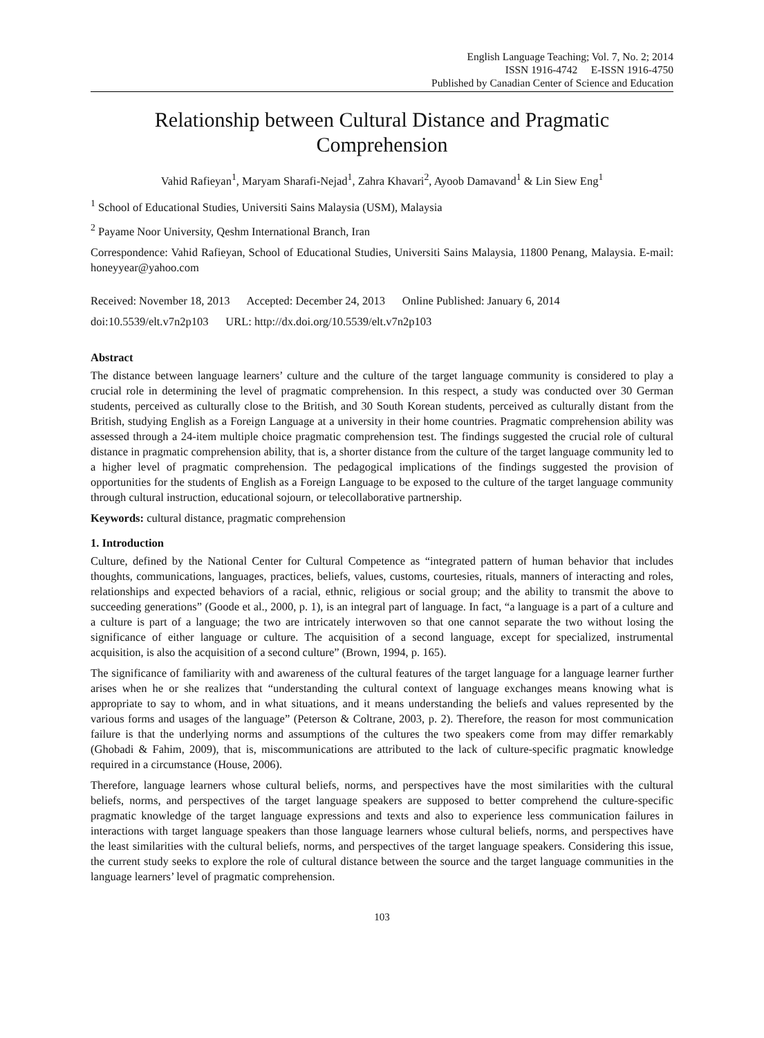English Language Teaching; Vol. 7, No. 2; 2014
ISSN 1916-4742 E-ISSN 1916-4750
Published by Canadian Center of Science and Education
Relationship between Cultural Distance and Pragmatic Comprehension
Vahid Rafieyan<sup>1</sup>, Maryam Sharafi-Nejad<sup>1</sup>, Zahra Khavari<sup>2</sup>, Ayoob Damavand<sup>1</sup> & Lin Siew Eng<sup>1</sup>
<sup>1</sup> School of Educational Studies, Universiti Sains Malaysia (USM), Malaysia
<sup>2</sup> Payame Noor University, Qeshm International Branch, Iran
Correspondence: Vahid Rafieyan, School of Educational Studies, Universiti Sains Malaysia, 11800 Penang, Malaysia. E-mail: honeyyear@yahoo.com
Received: November 18, 2013 Accepted: December 24, 2013 Online Published: January 6, 2014
doi:10.5539/elt.v7n2p103 URL: http://dx.doi.org/10.5539/elt.v7n2p103
Abstract
The distance between language learners’ culture and the culture of the target language community is considered to play a crucial role in determining the level of pragmatic comprehension. In this respect, a study was conducted over 30 German students, perceived as culturally close to the British, and 30 South Korean students, perceived as culturally distant from the British, studying English as a Foreign Language at a university in their home countries. Pragmatic comprehension ability was assessed through a 24-item multiple choice pragmatic comprehension test. The findings suggested the crucial role of cultural distance in pragmatic comprehension ability, that is, a shorter distance from the culture of the target language community led to a higher level of pragmatic comprehension. The pedagogical implications of the findings suggested the provision of opportunities for the students of English as a Foreign Language to be exposed to the culture of the target language community through cultural instruction, educational sojourn, or telecollaborative partnership.
Keywords: cultural distance, pragmatic comprehension
1. Introduction
Culture, defined by the National Center for Cultural Competence as “integrated pattern of human behavior that includes thoughts, communications, languages, practices, beliefs, values, customs, courtesies, rituals, manners of interacting and roles, relationships and expected behaviors of a racial, ethnic, religious or social group; and the ability to transmit the above to succeeding generations” (Goode et al., 2000, p. 1), is an integral part of language. In fact, “a language is a part of a culture and a culture is part of a language; the two are intricately interwoven so that one cannot separate the two without losing the significance of either language or culture. The acquisition of a second language, except for specialized, instrumental acquisition, is also the acquisition of a second culture” (Brown, 1994, p. 165).
The significance of familiarity with and awareness of the cultural features of the target language for a language learner further arises when he or she realizes that “understanding the cultural context of language exchanges means knowing what is appropriate to say to whom, and in what situations, and it means understanding the beliefs and values represented by the various forms and usages of the language” (Peterson & Coltrane, 2003, p. 2). Therefore, the reason for most communication failure is that the underlying norms and assumptions of the cultures the two speakers come from may differ remarkably (Ghobadi & Fahim, 2009), that is, miscommunications are attributed to the lack of culture-specific pragmatic knowledge required in a circumstance (House, 2006).
Therefore, language learners whose cultural beliefs, norms, and perspectives have the most similarities with the cultural beliefs, norms, and perspectives of the target language speakers are supposed to better comprehend the culture-specific pragmatic knowledge of the target language expressions and texts and also to experience less communication failures in interactions with target language speakers than those language learners whose cultural beliefs, norms, and perspectives have the least similarities with the cultural beliefs, norms, and perspectives of the target language speakers. Considering this issue, the current study seeks to explore the role of cultural distance between the source and the target language communities in the language learners’ level of pragmatic comprehension.
103